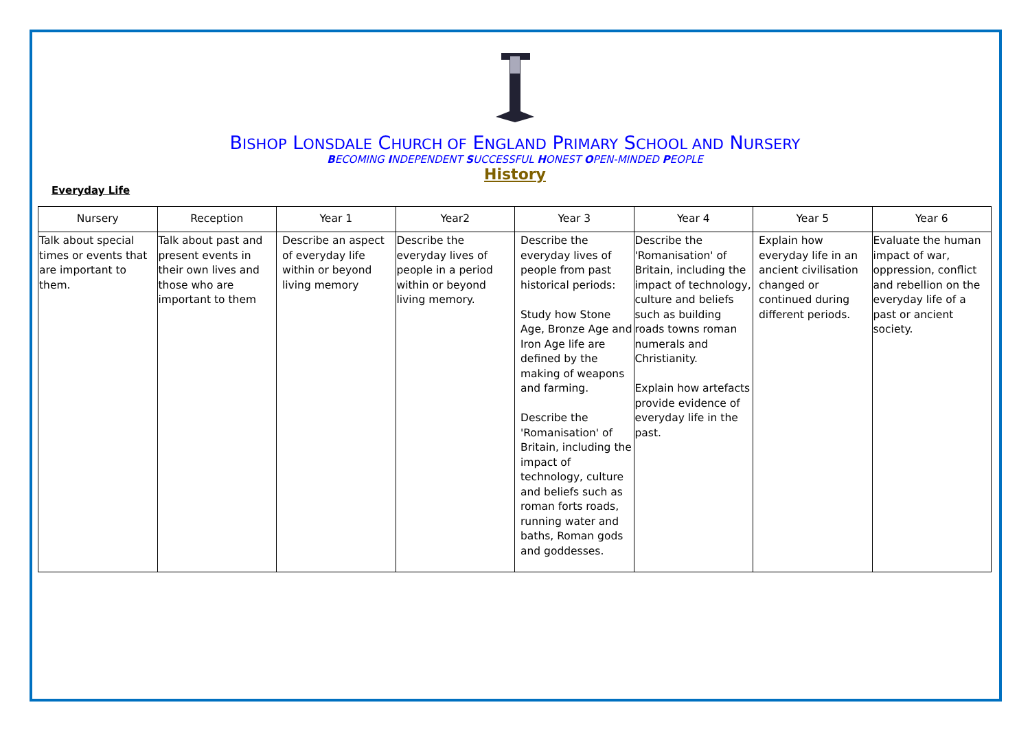BISHOP LONSDALE CHURCH OF ENGLAND PRIMARY SCHOOL AND NURSERY
BECOMING INDEPENDENT SUCCESSFUL HONEST OPEN-MINDED PEOPLE
History
Everyday Life
| Nursery | Reception | Year 1 | Year2 | Year 3 | Year 4 | Year 5 | Year 6 |
| --- | --- | --- | --- | --- | --- | --- | --- |
| Talk about special times or events that are important to them. | Talk about past and present events in their own lives and those who are important to them | Describe an aspect of everyday life within or beyond living memory | Describe the everyday lives of people in a period within or beyond living memory. | Describe the everyday lives of people from past historical periods: Study how Stone Age, Bronze Age and Iron Age life are defined by the making of weapons and farming. Describe the 'Romanisation' of Britain, including the impact of technology, culture and beliefs such as roman forts roads, running water and baths, Roman gods and goddesses. | Describe the 'Romanisation' of Britain, including the impact of technology, culture and beliefs such as building roads towns roman numerals and Christianity. Explain how artefacts provide evidence of everyday life in the past. | Explain how everyday life in an ancient civilisation changed or continued during different periods. | Evaluate the human impact of war, oppression, conflict and rebellion on the everyday life of a past or ancient society. |